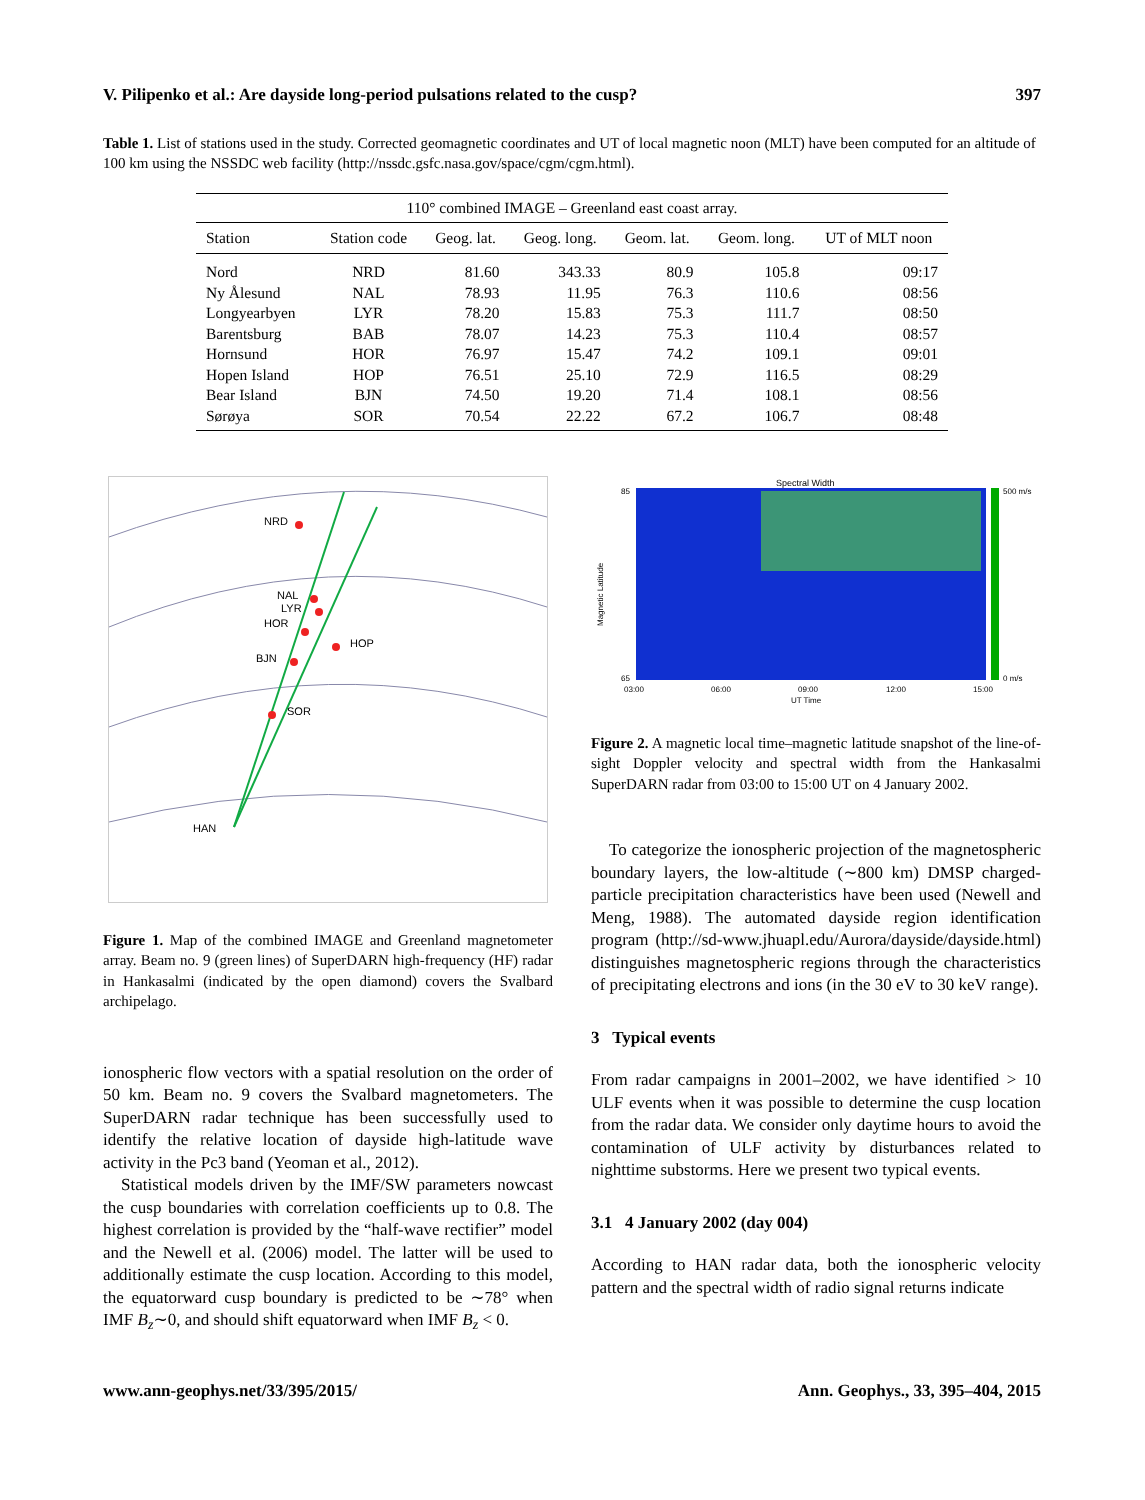V. Pilipenko et al.: Are dayside long-period pulsations related to the cusp? 397
Table 1. List of stations used in the study. Corrected geomagnetic coordinates and UT of local magnetic noon (MLT) have been computed for an altitude of 100 km using the NSSDC web facility (http://nssdc.gsfc.nasa.gov/space/cgm/cgm.html).
| 110° combined IMAGE – Greenland east coast array. | | | | | | |
| --- | --- | --- | --- | --- | --- | --- |
| Station | Station code | Geog. lat. | Geog. long. | Geom. lat. | Geom. long. | UT of MLT noon |
| Nord | NRD | 81.60 | 343.33 | 80.9 | 105.8 | 09:17 |
| Ny Ålesund | NAL | 78.93 | 11.95 | 76.3 | 110.6 | 08:56 |
| Longyearbyen | LYR | 78.20 | 15.83 | 75.3 | 111.7 | 08:50 |
| Barentsburg | BAB | 78.07 | 14.23 | 75.3 | 110.4 | 08:57 |
| Hornsund | HOR | 76.97 | 15.47 | 74.2 | 109.1 | 09:01 |
| Hopen Island | HOP | 76.51 | 25.10 | 72.9 | 116.5 | 08:29 |
| Bear Island | BJN | 74.50 | 19.20 | 71.4 | 108.1 | 08:56 |
| Sørøya | SOR | 70.54 | 22.22 | 67.2 | 106.7 | 08:48 |
NRD
NAL
LYR
HOR
HOP
BJN
SOR
HAN
Figure 1. Map of the combined IMAGE and Greenland magnetometer array. Beam no. 9 (green lines) of SuperDARN high-frequency (HF) radar in Hankasalmi (indicated by the open diamond) covers the Svalbard archipelago.
ionospheric flow vectors with a spatial resolution on the order of 50 km. Beam no. 9 covers the Svalbard magnetometers. The SuperDARN radar technique has been successfully used to identify the relative location of dayside high-latitude wave activity in the Pc3 band (Yeoman et al., 2012).
Statistical models driven by the IMF/SW parameters nowcast the cusp boundaries with correlation coefficients up to 0.8. The highest correlation is provided by the “half-wave rectifier” model and the Newell et al. (2006) model. The latter will be used to additionally estimate the cusp location. According to this model, the equatorward cusp boundary is predicted to be ∼78° when IMF B<sub>z</sub>∼0, and should shift equatorward when IMF B<sub>z</sub> < 0.
Spectral Width
500 m/s
0 m/s
85
65
03:00
06:00
09:00
12:00
15:00
UT Time
Magnetic Latitude
Figure 2. A magnetic local time–magnetic latitude snapshot of the line-of-sight Doppler velocity and spectral width from the Hankasalmi SuperDARN radar from 03:00 to 15:00 UT on 4 January 2002.
To categorize the ionospheric projection of the magnetospheric boundary layers, the low-altitude (∼800 km) DMSP charged-particle precipitation characteristics have been used (Newell and Meng, 1988). The automated dayside region identification program (http://sd-www.jhuapl.edu/Aurora/dayside/dayside.html) distinguishes magnetospheric regions through the characteristics of precipitating electrons and ions (in the 30 eV to 30 keV range).
3 Typical events
From radar campaigns in 2001–2002, we have identified > 10 ULF events when it was possible to determine the cusp location from the radar data. We consider only daytime hours to avoid the contamination of ULF activity by disturbances related to nighttime substorms. Here we present two typical events.
3.1 4 January 2002 (day 004)
According to HAN radar data, both the ionospheric velocity pattern and the spectral width of radio signal returns indicate
www.ann-geophys.net/33/395/2015/ Ann. Geophys., 33, 395–404, 2015